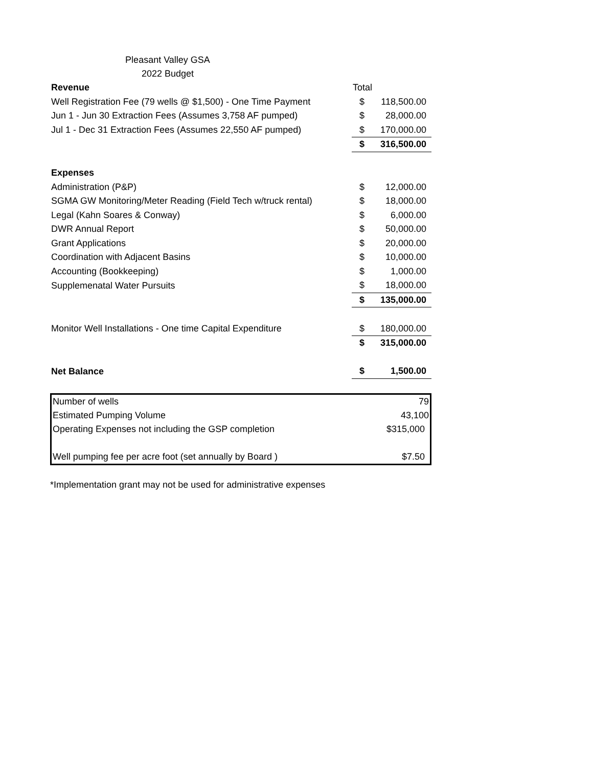Pleasant Valley GSA
2022 Budget
| Revenue | Total | |
| Well Registration Fee (79 wells @ $1,500) - One Time Payment | $ | 118,500.00 |
| Jun 1 - Jun 30 Extraction Fees (Assumes 3,758 AF pumped) | $ | 28,000.00 |
| Jul 1 - Dec 31 Extraction Fees (Assumes 22,550 AF pumped) | $ | 170,000.00 |
| | $ | 316,500.00 |
| Expenses | | |
| Administration (P&P) | $ | 12,000.00 |
| SGMA GW Monitoring/Meter Reading (Field Tech w/truck rental) | $ | 18,000.00 |
| Legal (Kahn Soares & Conway) | $ | 6,000.00 |
| DWR Annual Report | $ | 50,000.00 |
| Grant Applications | $ | 20,000.00 |
| Coordination with Adjacent Basins | $ | 10,000.00 |
| Accounting (Bookkeeping) | $ | 1,000.00 |
| Supplemenatal Water Pursuits | $ | 18,000.00 |
| | $ | 135,000.00 |
| Monitor Well Installations - One time Capital Expenditure | $ | 180,000.00 |
| | $ | 315,000.00 |
| Net Balance | $ | 1,500.00 |
| Number of wells | 79 |
| Estimated Pumping Volume | 43,100 |
| Operating Expenses not including the GSP completion | $315,000 |
| Well pumping fee per acre foot (set annually by Board ) | $7.50 |
*Implementation grant may not be used for administrative expenses